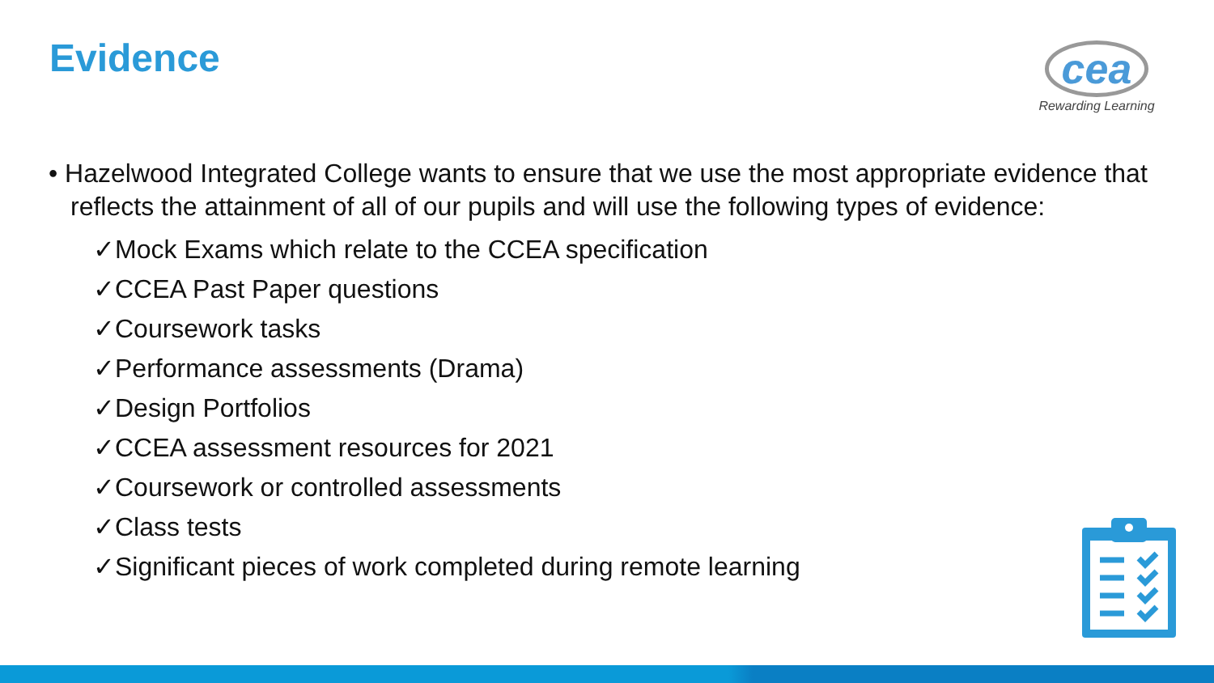Evidence
cea
Rewarding Learning
• Hazelwood Integrated College wants to ensure that we use the most appropriate evidence that reflects the attainment of all of our pupils and will use the following types of evidence:
✓Mock Exams which relate to the CCEA specification
✓CCEA Past Paper questions
✓Coursework tasks
✓Performance assessments (Drama)
✓Design Portfolios
✓CCEA assessment resources for 2021
✓Coursework or controlled assessments
✓Class tests
✓Significant pieces of work completed during remote learning